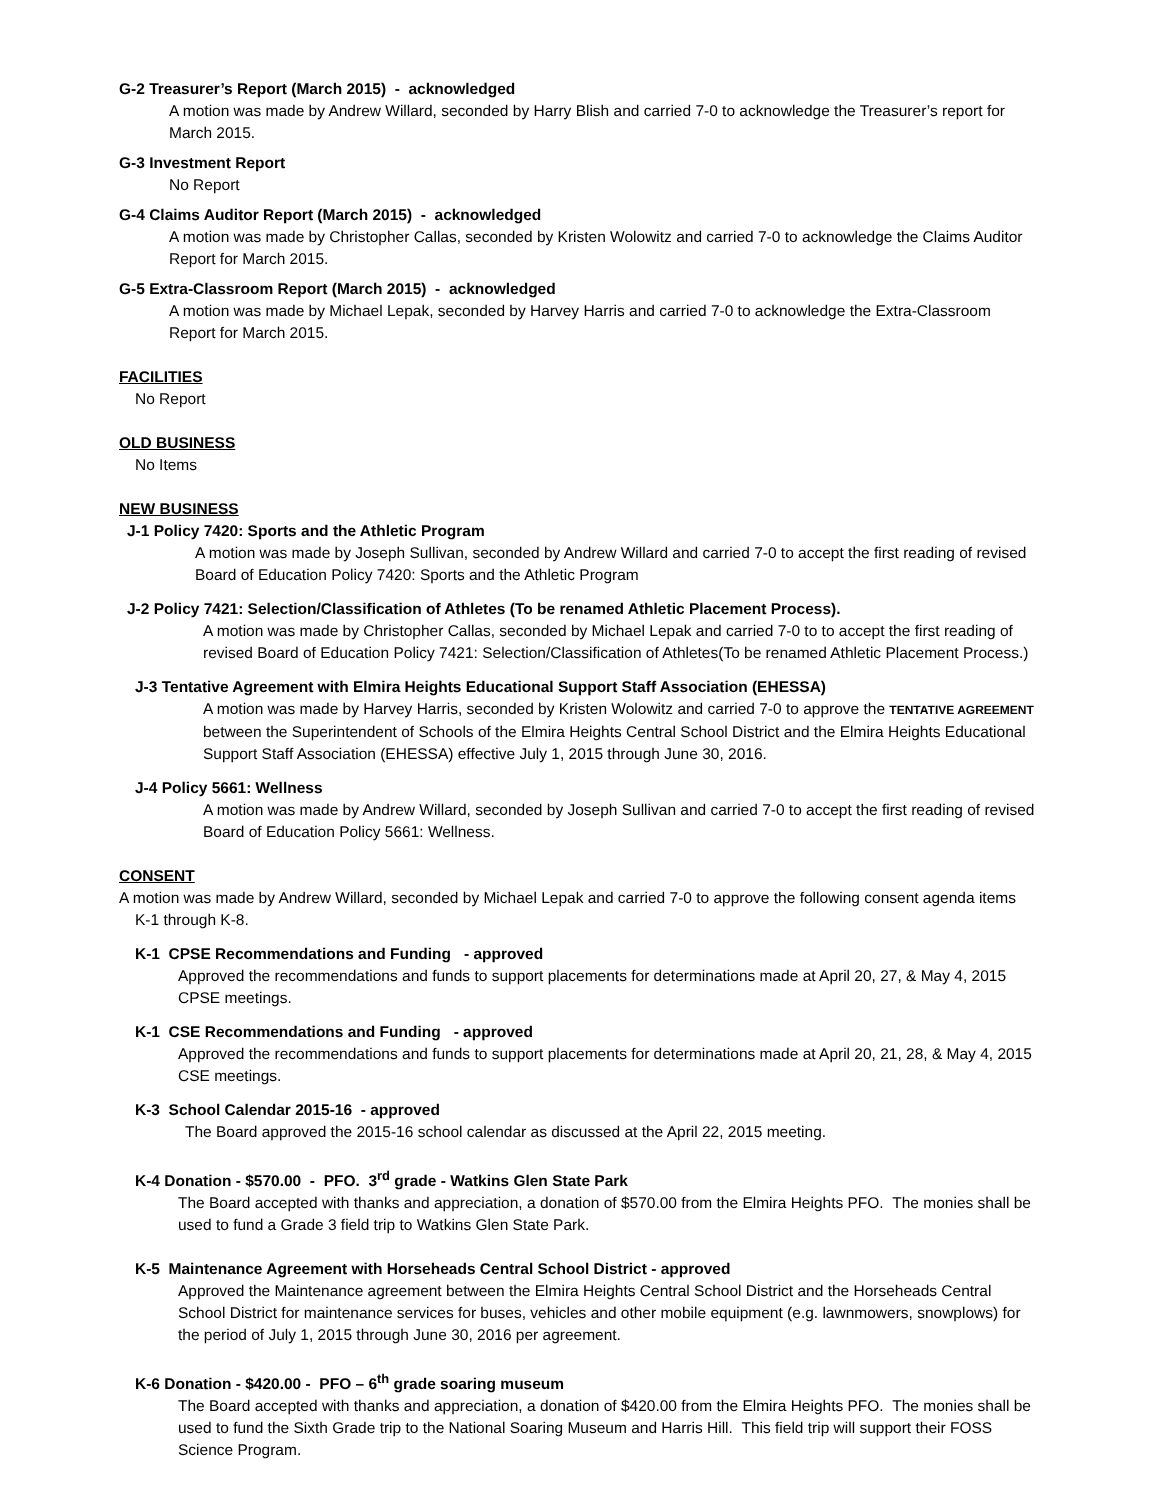G-2 Treasurer’s Report (March 2015) - acknowledged
A motion was made by Andrew Willard, seconded by Harry Blish and carried 7-0 to acknowledge the Treasurer’s report for March 2015.
G-3 Investment Report
No Report
G-4 Claims Auditor Report (March 2015) - acknowledged
A motion was made by Christopher Callas, seconded by Kristen Wolowitz and carried 7-0 to acknowledge the Claims Auditor Report for March 2015.
G-5 Extra-Classroom Report (March 2015) - acknowledged
A motion was made by Michael Lepak, seconded by Harvey Harris and carried 7-0 to acknowledge the Extra-Classroom Report for March 2015.
FACILITIES
No Report
OLD BUSINESS
No Items
NEW BUSINESS
J-1 Policy 7420: Sports and the Athletic Program
A motion was made by Joseph Sullivan, seconded by Andrew Willard and carried 7-0 to accept the first reading of revised Board of Education Policy 7420: Sports and the Athletic Program
J-2 Policy 7421: Selection/Classification of Athletes (To be renamed Athletic Placement Process).
A motion was made by Christopher Callas, seconded by Michael Lepak and carried 7-0 to to accept the first reading of revised Board of Education Policy 7421: Selection/Classification of Athletes(To be renamed Athletic Placement Process.)
J-3 Tentative Agreement with Elmira Heights Educational Support Staff Association (EHESSA)
A motion was made by Harvey Harris, seconded by Kristen Wolowitz and carried 7-0 to approve the TENTATIVE AGREEMENT between the Superintendent of Schools of the Elmira Heights Central School District and the Elmira Heights Educational Support Staff Association (EHESSA) effective July 1, 2015 through June 30, 2016.
J-4 Policy 5661: Wellness
A motion was made by Andrew Willard, seconded by Joseph Sullivan and carried 7-0 to accept the first reading of revised Board of Education Policy 5661: Wellness.
CONSENT
A motion was made by Andrew Willard, seconded by Michael Lepak and carried 7-0 to approve the following consent agenda items
K-1 through K-8.
K-1 CPSE Recommendations and Funding - approved
Approved the recommendations and funds to support placements for determinations made at April 20, 27, & May 4, 2015 CPSE meetings.
K-1 CSE Recommendations and Funding - approved
Approved the recommendations and funds to support placements for determinations made at April 20, 21, 28, & May 4, 2015 CSE meetings.
K-3 School Calendar 2015-16 - approved
The Board approved the 2015-16 school calendar as discussed at the April 22, 2015 meeting.
K-4 Donation - $570.00 - PFO. 3<sup>rd</sup> grade - Watkins Glen State Park
The Board accepted with thanks and appreciation, a donation of $570.00 from the Elmira Heights PFO. The monies shall be used to fund a Grade 3 field trip to Watkins Glen State Park.
K-5 Maintenance Agreement with Horseheads Central School District - approved
Approved the Maintenance agreement between the Elmira Heights Central School District and the Horseheads Central School District for maintenance services for buses, vehicles and other mobile equipment (e.g. lawnmowers, snowplows) for the period of July 1, 2015 through June 30, 2016 per agreement.
K-6 Donation - $420.00 - PFO – 6<sup>th</sup> grade soaring museum
The Board accepted with thanks and appreciation, a donation of $420.00 from the Elmira Heights PFO. The monies shall be used to fund the Sixth Grade trip to the National Soaring Museum and Harris Hill. This field trip will support their FOSS Science Program.